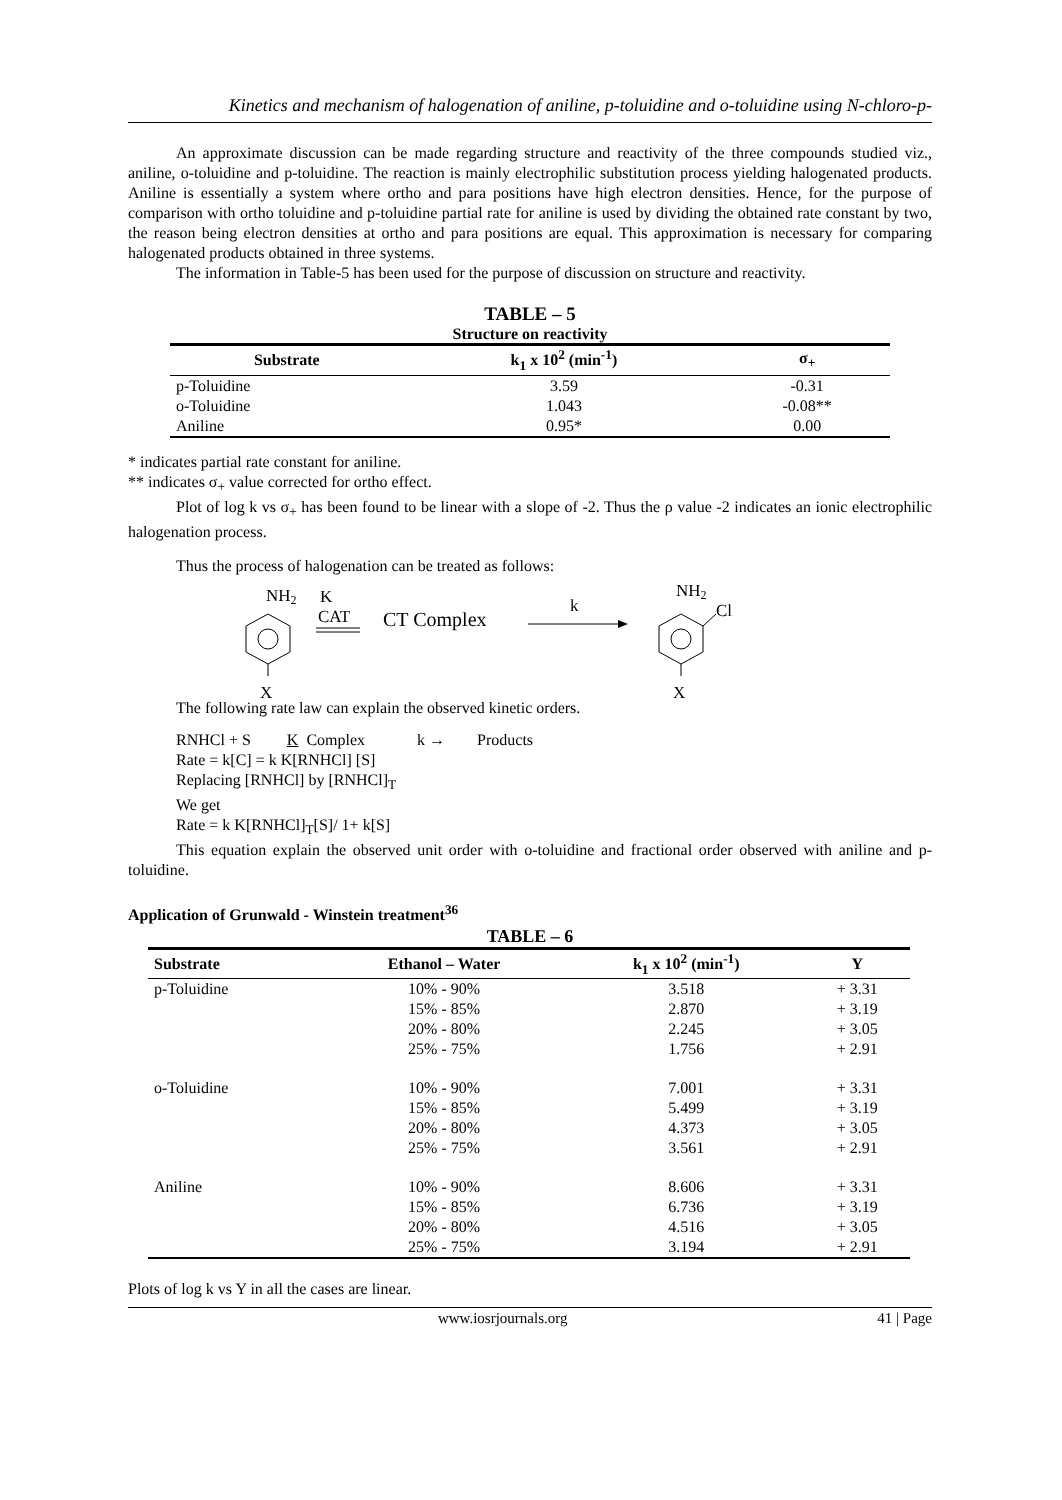Kinetics and mechanism of halogenation of aniline, p-toluidine and o-toluidine using N-chloro-p-
An approximate discussion can be made regarding structure and reactivity of the three compounds studied viz., aniline, o-toluidine and p-toluidine. The reaction is mainly electrophilic substitution process yielding halogenated products. Aniline is essentially a system where ortho and para positions have high electron densities. Hence, for the purpose of comparison with ortho toluidine and p-toluidine partial rate for aniline is used by dividing the obtained rate constant by two, the reason being electron densities at ortho and para positions are equal. This approximation is necessary for comparing halogenated products obtained in three systems.
The information in Table-5 has been used for the purpose of discussion on structure and reactivity.
TABLE – 5
Structure on reactivity
| Substrate | k<sub>1</sub> x 10<sup>2</sup> (min<sup>-1</sup>) | σ<sub>+</sub> |
| --- | --- | --- |
| p-Toluidine | 3.59 | -0.31 |
| o-Toluidine | 1.043 | -0.08** |
| Aniline | 0.95* | 0.00 |
* indicates partial rate constant for aniline.
** indicates σ<sub>+</sub> value corrected for ortho effect.
Plot of log k vs σ<sub>+</sub> has been found to be linear with a slope of -2. Thus the ρ value -2 indicates an ionic electrophilic halogenation process.
Thus the process of halogenation can be treated as follows:
NH2
X
K
CAT
CT Complex
k
NH2
Cl
X
The following rate law can explain the observed kinetic orders.
RNHCl + S K Complex k → Products
Rate = k[C] = k K[RNHCl] [S]
Replacing [RNHCl] by [RNHCl]<sub>T</sub>
We get
Rate = k K[RNHCl]<sub>T</sub>[S]/ 1+ k[S]
This equation explain the observed unit order with o-toluidine and fractional order observed with aniline and p-toluidine.
Application of Grunwald - Winstein treatment<sup>36</sup>
TABLE – 6
| Substrate | Ethanol – Water | k<sub>1</sub> x 10<sup>2</sup> (min<sup>-1</sup>) | Y |
| --- | --- | --- | --- |
| p-Toluidine | 10% - 90% | 3.518 | + 3.31 |
| | 15% - 85% | 2.870 | + 3.19 |
| | 20% - 80% | 2.245 | + 3.05 |
| | 25% - 75% | 1.756 | + 2.91 |
| o-Toluidine | 10% - 90% | 7.001 | + 3.31 |
| | 15% - 85% | 5.499 | + 3.19 |
| | 20% - 80% | 4.373 | + 3.05 |
| | 25% - 75% | 3.561 | + 2.91 |
| Aniline | 10% - 90% | 8.606 | + 3.31 |
| | 15% - 85% | 6.736 | + 3.19 |
| | 20% - 80% | 4.516 | + 3.05 |
| | 25% - 75% | 3.194 | + 2.91 |
Plots of log k vs Y in all the cases are linear.
www.iosrjournals.org 41 | Page